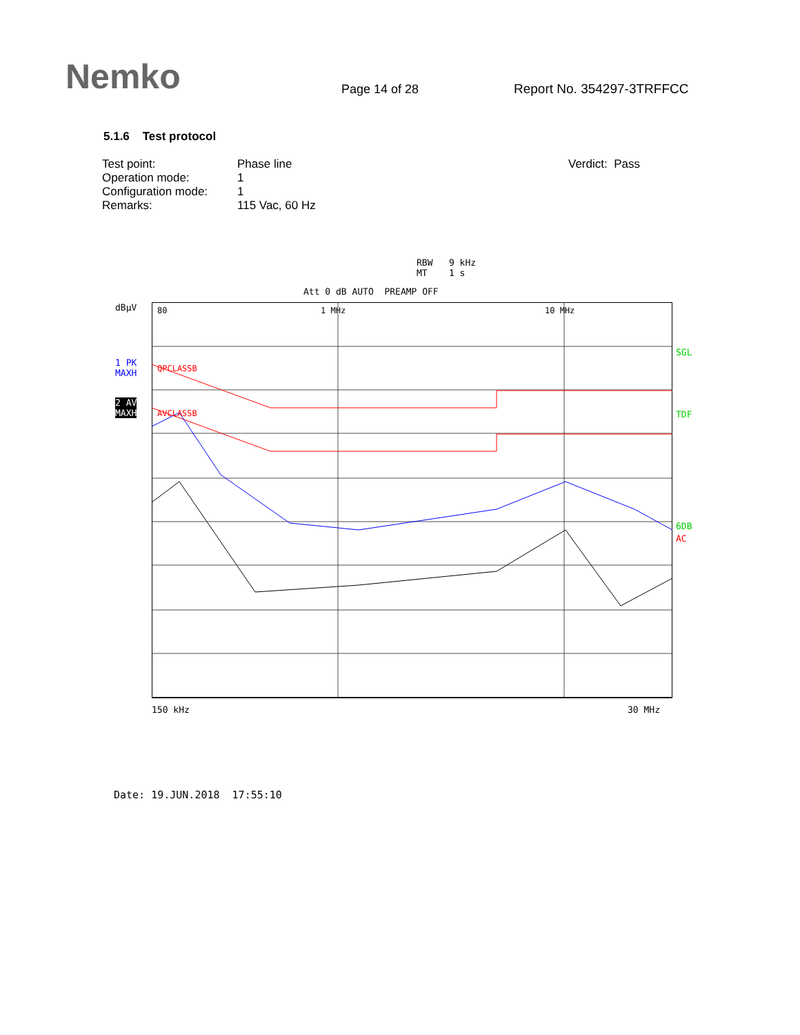Nemko
Page 14 of 28
Report No. 354297-3TRFFCC
5.1.6 Test protocol
| Test point: | Phase line | Verdict: Pass |
| Operation mode: | 1 | |
| Configuration mode: | 1 | |
| Remarks: | 115 Vac, 60 Hz | |
RBW 9 kHz
MT 1 s
Att 0 dB AUTO PREAMP OFF
dBµV
1 PK
MAXH
2 AV
MAXH
80
1 MHz
10 MHz
QPCLASSB
AVCLASSB
SGL
TDF
6DB
AC
150 kHz 30 MHz
Date: 19.JUN.2018 17:55:10